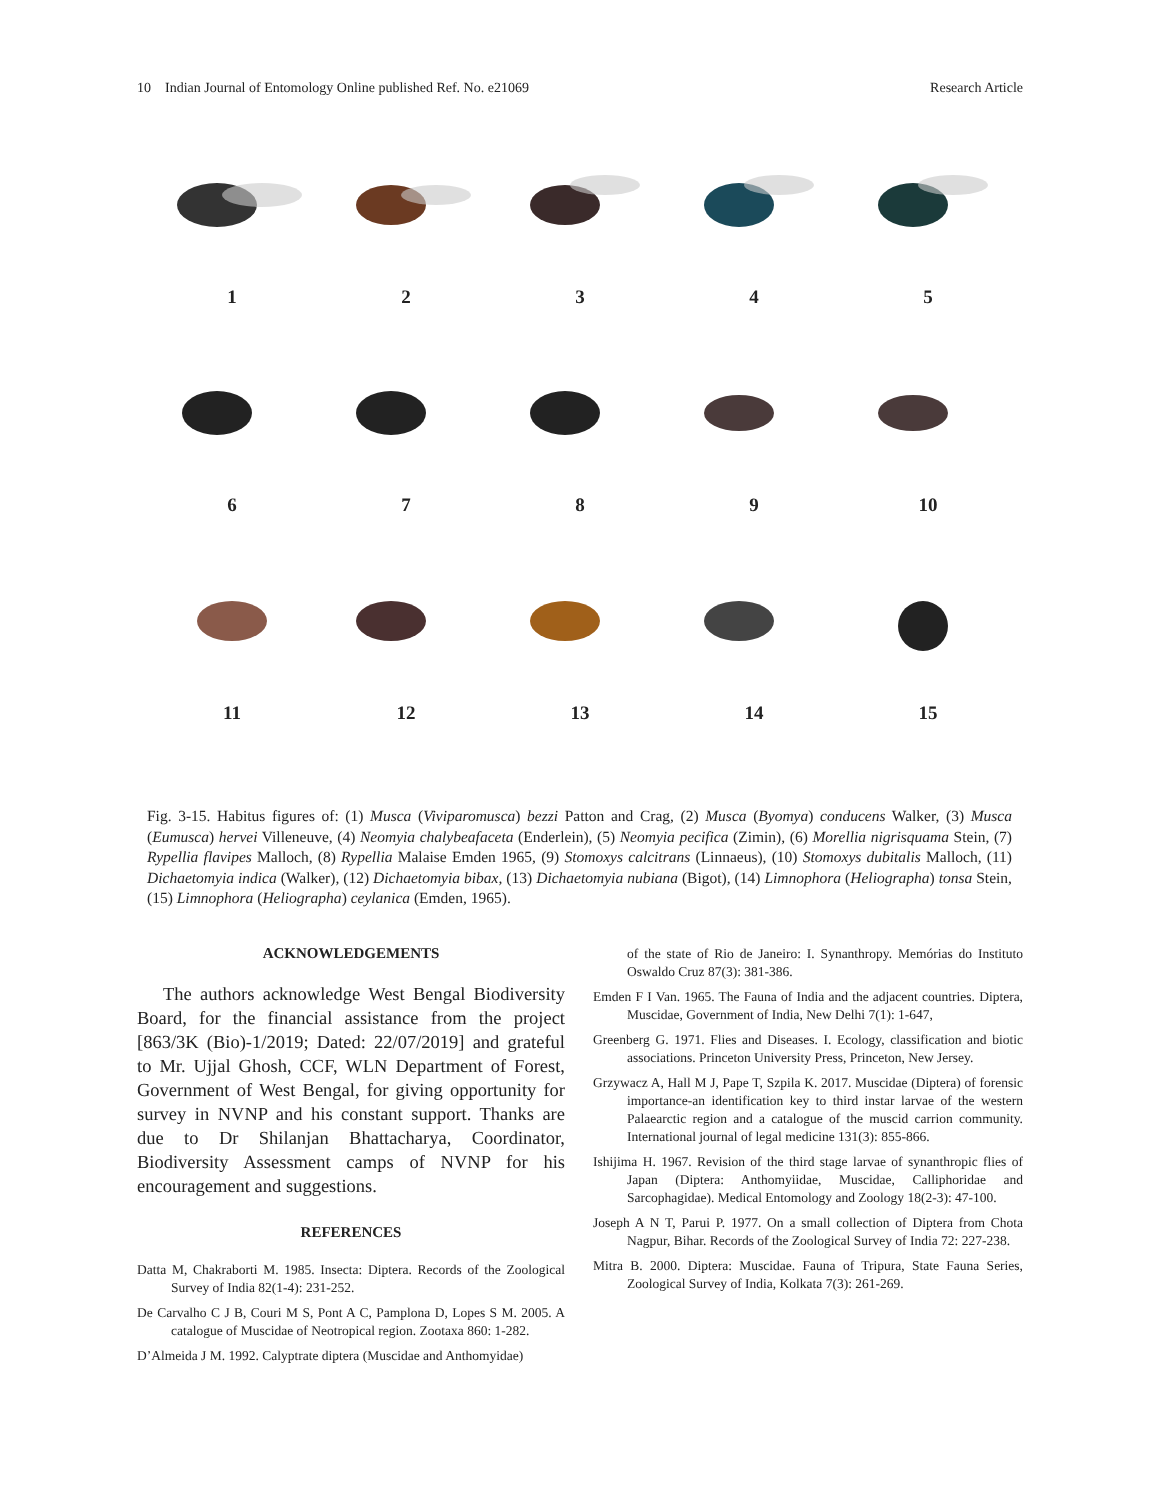10 Indian Journal of Entomology Online published Ref. No. e21069 Research Article
1 2 3 4 5
6 7 8 9 10
11 12 13 14 15
Fig. 3-15. Habitus figures of: (1) Musca (Viviparomusca) bezzi Patton and Crag, (2) Musca (Byomya) conducens Walker, (3) Musca (Eumusca) hervei Villeneuve, (4) Neomyia chalybeafaceta (Enderlein), (5) Neomyia pecifica (Zimin), (6) Morellia nigrisquama Stein, (7) Rypellia flavipes Malloch, (8) Rypellia Malaise Emden 1965, (9) Stomoxys calcitrans (Linnaeus), (10) Stomoxys dubitalis Malloch, (11) Dichaetomyia indica (Walker), (12) Dichaetomyia bibax, (13) Dichaetomyia nubiana (Bigot), (14) Limnophora (Heliographa) tonsa Stein, (15) Limnophora (Heliographa) ceylanica (Emden, 1965).
ACKNOWLEDGEMENTS
The authors acknowledge West Bengal Biodiversity Board, for the financial assistance from the project [863/3K (Bio)-1/2019; Dated: 22/07/2019] and grateful to Mr. Ujjal Ghosh, CCF, WLN Department of Forest, Government of West Bengal, for giving opportunity for survey in NVNP and his constant support. Thanks are due to Dr Shilanjan Bhattacharya, Coordinator, Biodiversity Assessment camps of NVNP for his encouragement and suggestions.
REFERENCES
Datta M, Chakraborti M. 1985. Insecta: Diptera. Records of the Zoological Survey of India 82(1-4): 231-252.
De Carvalho C J B, Couri M S, Pont A C, Pamplona D, Lopes S M. 2005. A catalogue of Muscidae of Neotropical region. Zootaxa 860: 1-282.
D’Almeida J M. 1992. Calyptrate diptera (Muscidae and Anthomyidae)
of the state of Rio de Janeiro: I. Synanthropy. Memórias do Instituto Oswaldo Cruz 87(3): 381-386.
Emden F I Van. 1965. The Fauna of India and the adjacent countries. Diptera, Muscidae, Government of India, New Delhi 7(1): 1-647,
Greenberg G. 1971. Flies and Diseases. I. Ecology, classification and biotic associations. Princeton University Press, Princeton, New Jersey.
Grzywacz A, Hall M J, Pape T, Szpila K. 2017. Muscidae (Diptera) of forensic importance-an identification key to third instar larvae of the western Palaearctic region and a catalogue of the muscid carrion community. International journal of legal medicine 131(3): 855-866.
Ishijima H. 1967. Revision of the third stage larvae of synanthropic flies of Japan (Diptera: Anthomyiidae, Muscidae, Calliphoridae and Sarcophagidae). Medical Entomology and Zoology 18(2-3): 47-100.
Joseph A N T, Parui P. 1977. On a small collection of Diptera from Chota Nagpur, Bihar. Records of the Zoological Survey of India 72: 227-238.
Mitra B. 2000. Diptera: Muscidae. Fauna of Tripura, State Fauna Series, Zoological Survey of India, Kolkata 7(3): 261-269.